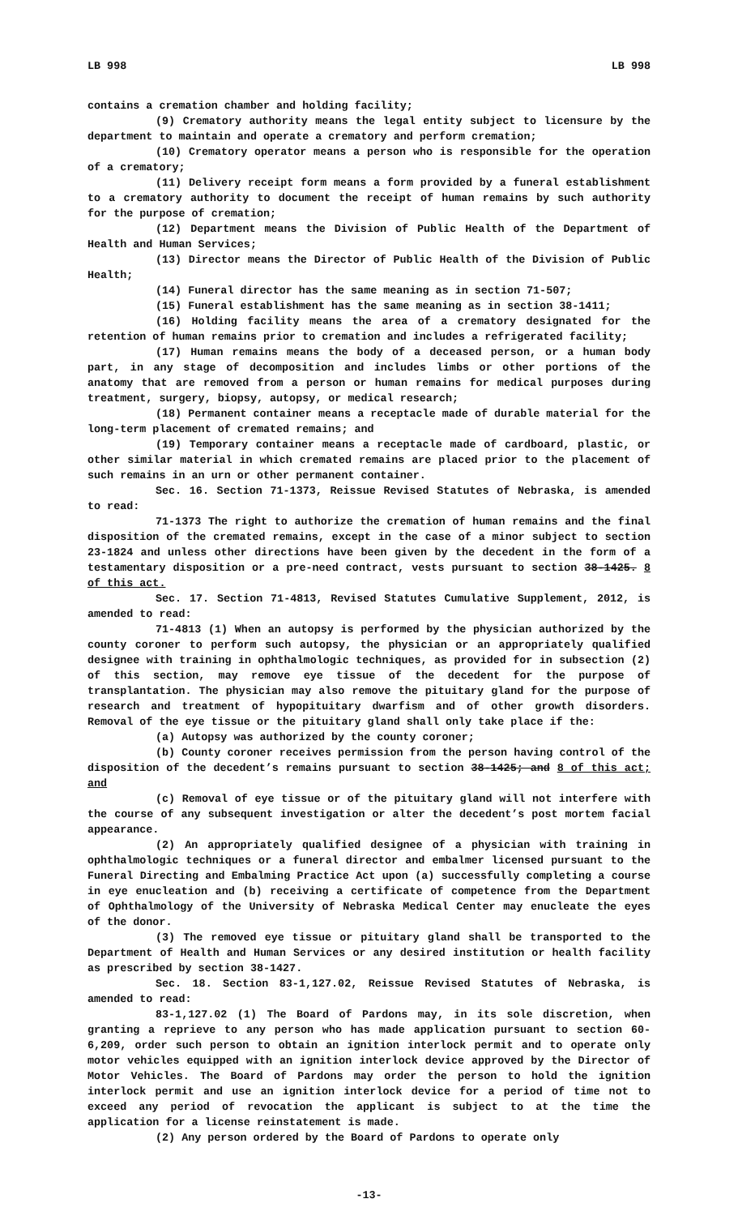LB 998 LB 998
contains a cremation chamber and holding facility;
(9) Crematory authority means the legal entity subject to licensure by the department to maintain and operate a crematory and perform cremation;
(10) Crematory operator means a person who is responsible for the operation of a crematory;
(11) Delivery receipt form means a form provided by a funeral establishment to a crematory authority to document the receipt of human remains by such authority for the purpose of cremation;
(12) Department means the Division of Public Health of the Department of Health and Human Services;
(13) Director means the Director of Public Health of the Division of Public Health;
(14) Funeral director has the same meaning as in section 71-507;
(15) Funeral establishment has the same meaning as in section 38-1411;
(16) Holding facility means the area of a crematory designated for the retention of human remains prior to cremation and includes a refrigerated facility;
(17) Human remains means the body of a deceased person, or a human body part, in any stage of decomposition and includes limbs or other portions of the anatomy that are removed from a person or human remains for medical purposes during treatment, surgery, biopsy, autopsy, or medical research;
(18) Permanent container means a receptacle made of durable material for the long-term placement of cremated remains; and
(19) Temporary container means a receptacle made of cardboard, plastic, or other similar material in which cremated remains are placed prior to the placement of such remains in an urn or other permanent container.
Sec. 16. Section 71-1373, Reissue Revised Statutes of Nebraska, is amended to read:
71-1373 The right to authorize the cremation of human remains and the final disposition of the cremated remains, except in the case of a minor subject to section 23-1824 and unless other directions have been given by the decedent in the form of a testamentary disposition or a pre-need contract, vests pursuant to section 38-1425. 8 of this act.
Sec. 17. Section 71-4813, Revised Statutes Cumulative Supplement, 2012, is amended to read:
71-4813 (1) When an autopsy is performed by the physician authorized by the county coroner to perform such autopsy, the physician or an appropriately qualified designee with training in ophthalmologic techniques, as provided for in subsection (2) of this section, may remove eye tissue of the decedent for the purpose of transplantation. The physician may also remove the pituitary gland for the purpose of research and treatment of hypopituitary dwarfism and of other growth disorders. Removal of the eye tissue or the pituitary gland shall only take place if the:
(a) Autopsy was authorized by the county coroner;
(b) County coroner receives permission from the person having control of the disposition of the decedent’s remains pursuant to section 38-1425; and 8 of this act; and
(c) Removal of eye tissue or of the pituitary gland will not interfere with the course of any subsequent investigation or alter the decedent’s post mortem facial appearance.
(2) An appropriately qualified designee of a physician with training in ophthalmologic techniques or a funeral director and embalmer licensed pursuant to the Funeral Directing and Embalming Practice Act upon (a) successfully completing a course in eye enucleation and (b) receiving a certificate of competence from the Department of Ophthalmology of the University of Nebraska Medical Center may enucleate the eyes of the donor.
(3) The removed eye tissue or pituitary gland shall be transported to the Department of Health and Human Services or any desired institution or health facility as prescribed by section 38-1427.
Sec. 18. Section 83-1,127.02, Reissue Revised Statutes of Nebraska, is amended to read:
83-1,127.02 (1) The Board of Pardons may, in its sole discretion, when granting a reprieve to any person who has made application pursuant to section 60-6,209, order such person to obtain an ignition interlock permit and to operate only motor vehicles equipped with an ignition interlock device approved by the Director of Motor Vehicles. The Board of Pardons may order the person to hold the ignition interlock permit and use an ignition interlock device for a period of time not to exceed any period of revocation the applicant is subject to at the time the application for a license reinstatement is made.
(2) Any person ordered by the Board of Pardons to operate only
-13-